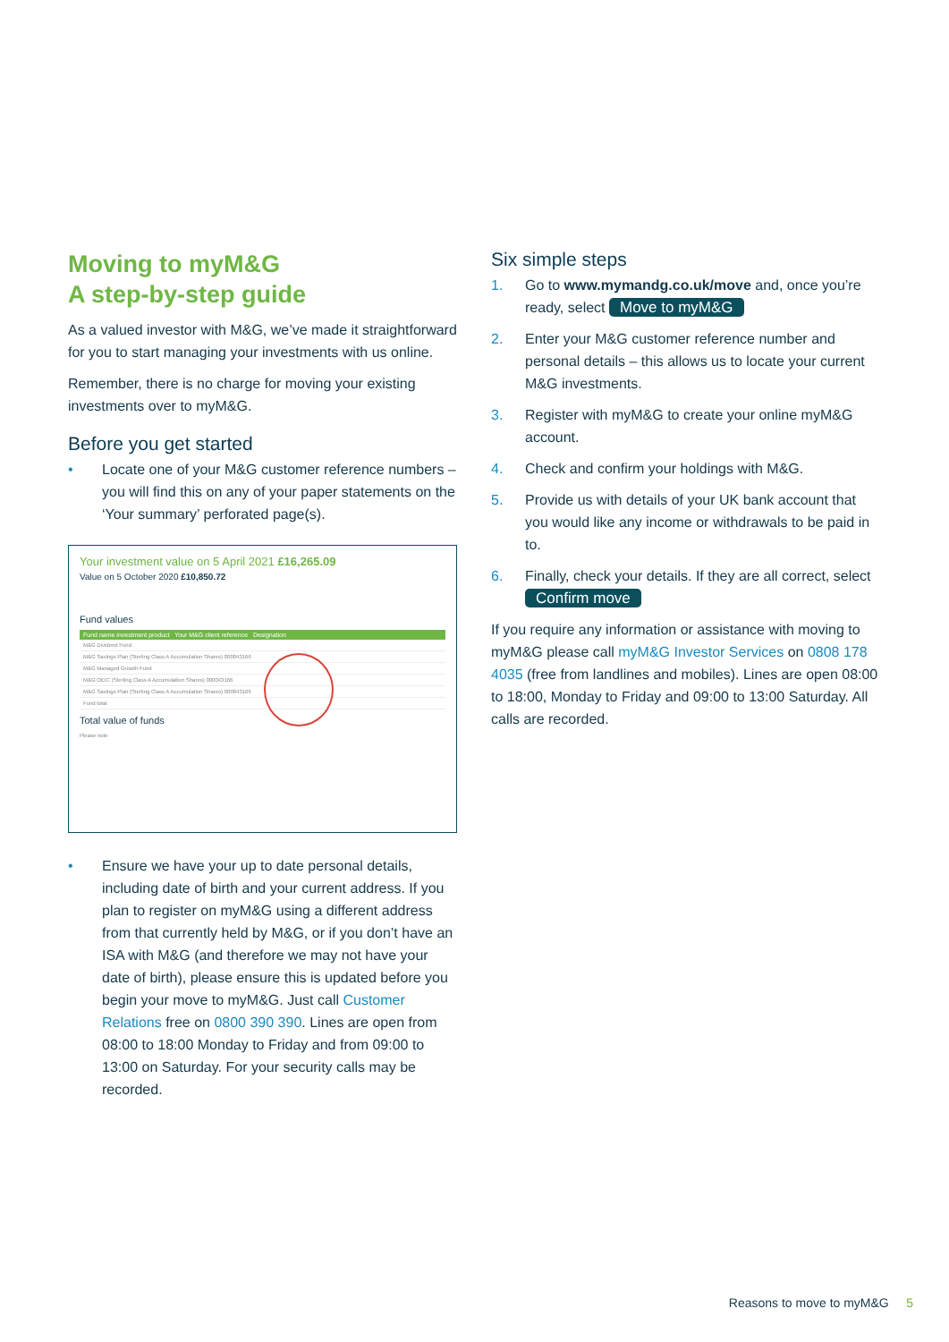Moving to myM&G
A step-by-step guide
As a valued investor with M&G, we’ve made it straightforward for you to start managing your investments with us online.
Remember, there is no charge for moving your existing investments over to myM&G.
Before you get started
• Locate one of your M&G customer reference numbers – you will find this on any of your paper statements on the ‘Your summary’ perforated page(s).
Your investment value on 5 April 2021 £16,265.09
Value on 5 October 2020 £10,850.72
Fund values
Fund name investment product Your M&G client reference Designation
M&G Dividend Fund
M&G Savings Plan (Sterling Class A Accumulation Shares) 000043166
M&G Managed Growth Fund
M&G OEIC (Sterling Class A Accumulation Shares) 000043166
M&G Savings Plan (Sterling Class A Accumulation Shares) 000043166
Fund total
Total value of funds
Please note
• Ensure we have your up to date personal details, including date of birth and your current address. If you plan to register on myM&G using a different address from that currently held by M&G, or if you don’t have an ISA with M&G (and therefore we may not have your date of birth), please ensure this is updated before you begin your move to myM&G. Just call Customer Relations free on 0800 390 390. Lines are open from 08:00 to 18:00 Monday to Friday and from 09:00 to 13:00 on Saturday. For your security calls may be recorded.
Six simple steps
1. Go to www.mymandg.co.uk/move and, once you’re ready, select Move to myM&G
2. Enter your M&G customer reference number and personal details – this allows us to locate your current M&G investments.
3. Register with myM&G to create your online myM&G account.
4. Check and confirm your holdings with M&G.
5. Provide us with details of your UK bank account that you would like any income or withdrawals to be paid in to.
6. Finally, check your details. If they are all correct, select Confirm move
If you require any information or assistance with moving to myM&G please call myM&G Investor Services on 0808 178 4035 (free from landlines and mobiles). Lines are open 08:00 to 18:00, Monday to Friday and 09:00 to 13:00 Saturday. All calls are recorded.
Reasons to move to myM&G 5